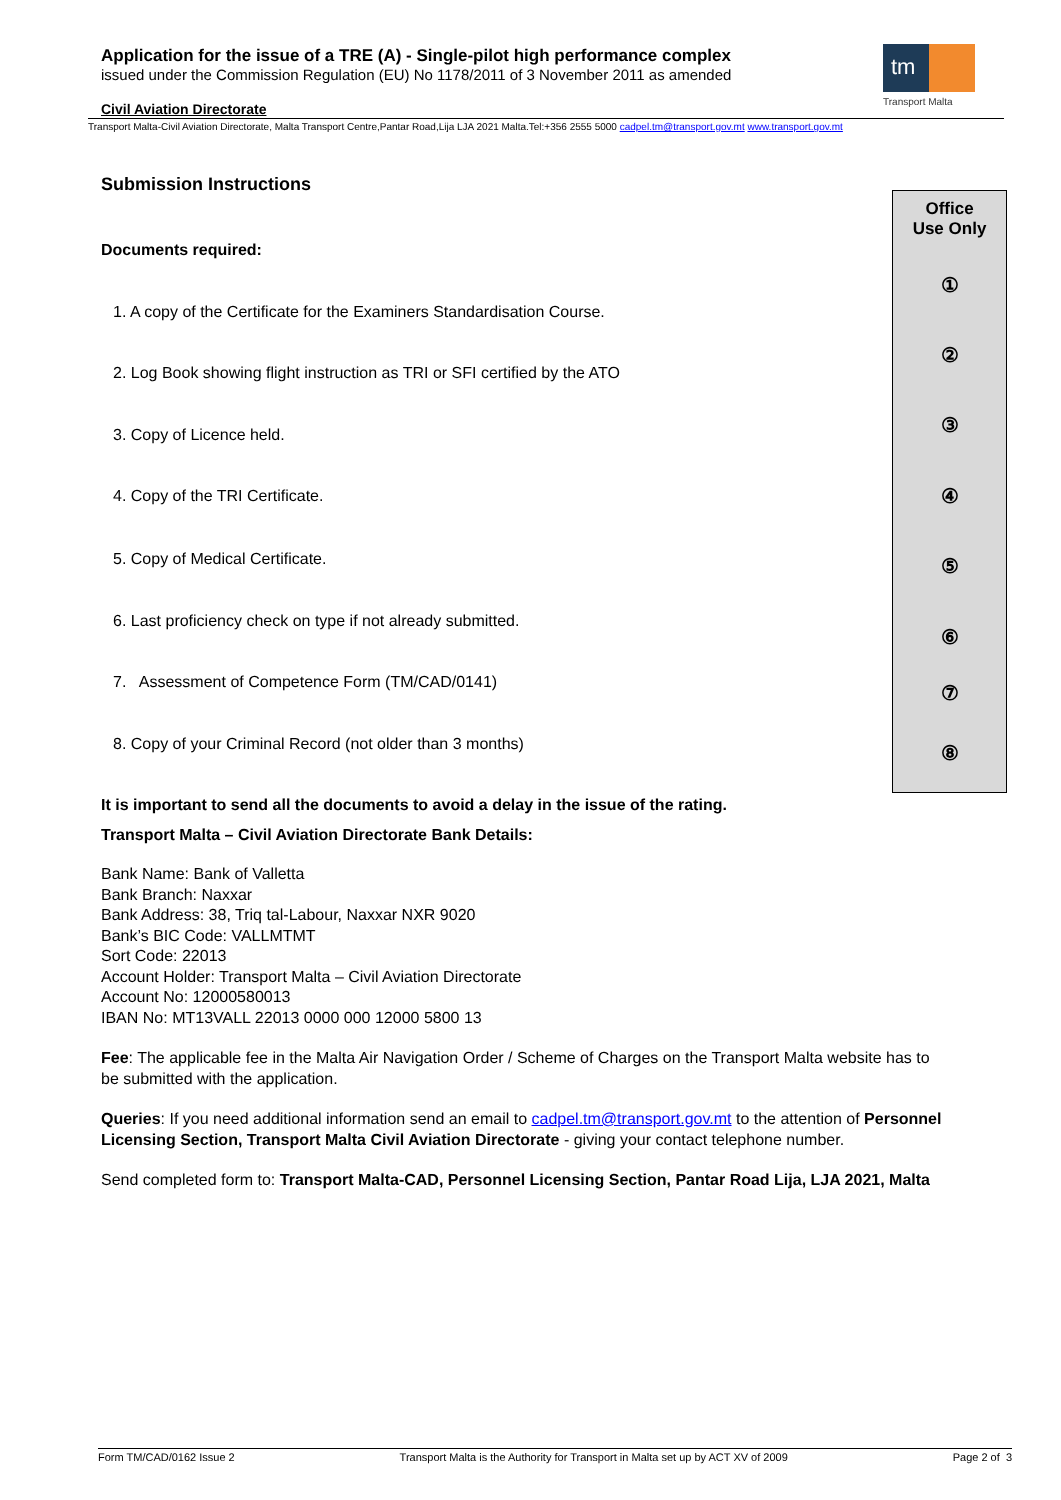Application for the issue of a TRE (A) - Single-pilot high performance complex
issued under the Commission Regulation (EU) No 1178/2011 of 3 November 2011 as amended
Civil Aviation Directorate
tm
Transport Malta
Transport Malta-Civil Aviation Directorate, Malta Transport Centre,Pantar Road,Lija LJA 2021 Malta.Tel:+356 2555 5000 cadpel.tm@transport.gov.mt www.transport.gov.mt
Office
Use Only
①
②
③
④
⑤
⑥
⑦
⑧
Submission Instructions
Documents required:
1. A copy of the Certificate for the Examiners Standardisation Course.
2. Log Book showing flight instruction as TRI or SFI certified by the ATO
3. Copy of Licence held.
4. Copy of the TRI Certificate.
5. Copy of Medical Certificate.
6. Last proficiency check on type if not already submitted.
7. Assessment of Competence Form (TM/CAD/0141)
8. Copy of your Criminal Record (not older than 3 months)
It is important to send all the documents to avoid a delay in the issue of the rating.
Transport Malta – Civil Aviation Directorate Bank Details:
Bank Name: Bank of Valletta
Bank Branch: Naxxar
Bank Address: 38, Triq tal-Labour, Naxxar NXR 9020
Bank’s BIC Code: VALLMTMT
Sort Code: 22013
Account Holder: Transport Malta – Civil Aviation Directorate
Account No: 12000580013
IBAN No: MT13VALL 22013 0000 000 12000 5800 13
Fee: The applicable fee in the Malta Air Navigation Order / Scheme of Charges on the Transport Malta website has to be submitted with the application.
Queries: If you need additional information send an email to cadpel.tm@transport.gov.mt to the attention of Personnel Licensing Section, Transport Malta Civil Aviation Directorate - giving your contact telephone number.
Send completed form to: Transport Malta-CAD, Personnel Licensing Section, Pantar Road Lija, LJA 2021, Malta
Form TM/CAD/0162 Issue 2 Transport Malta is the Authority for Transport in Malta set up by ACT XV of 2009 Page 2 of 3